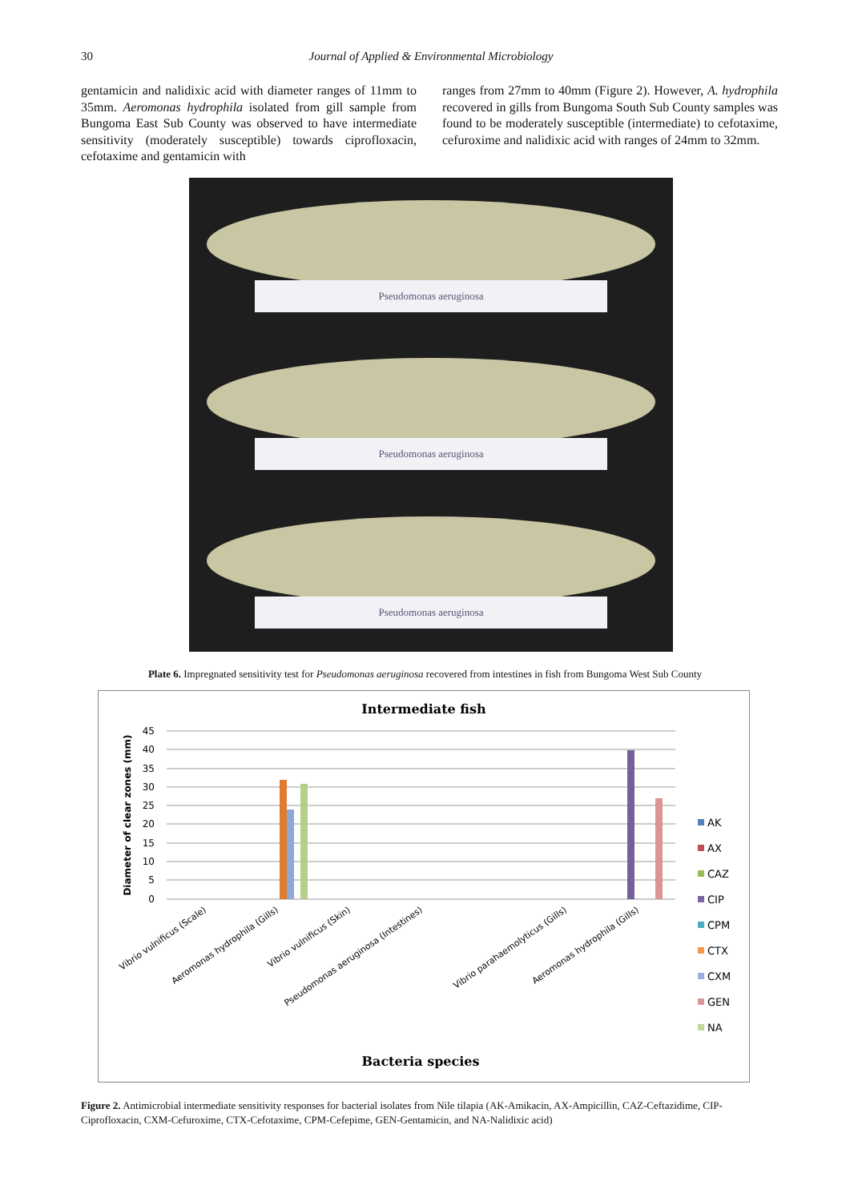30 Journal of Applied & Environmental Microbiology
gentamicin and nalidixic acid with diameter ranges of 11mm to 35mm. Aeromonas hydrophila isolated from gill sample from Bungoma East Sub County was observed to have intermediate sensitivity (moderately susceptible) towards ciprofloxacin, cefotaxime and gentamicin with
ranges from 27mm to 40mm (Figure 2). However, A. hydrophila recovered in gills from Bungoma South Sub County samples was found to be moderately susceptible (intermediate) to cefotaxime, cefuroxime and nalidixic acid with ranges of 24mm to 32mm.
Pseudomonas aeruginosa
Pseudomonas aeruginosa
Pseudomonas aeruginosa
Plate 6. Impregnated sensitivity test for Pseudomonas aeruginosa recovered from intestines in fish from Bungoma West Sub County
Intermediate fish
45
40
35
30
25
20
15
10
5
0
Diameter of clear zones (mm)
Vibrio vulnificus (Scale)
Aeromonas hydrophila (Gills)
Vibrio vulnificus (Skin)
Pseudomonas aeruginosa (Intestines)
Vibrio parahaemolyticus (Gills)
Aeromonas hydrophila (Gills)
AK
AX
CAZ
CIP
CPM
CTX
CXM
GEN
NA
Bacteria species
Figure 2. Antimicrobial intermediate sensitivity responses for bacterial isolates from Nile tilapia (AK-Amikacin, AX-Ampicillin, CAZ-Ceftazidime, CIP-Ciprofloxacin, CXM-Cefuroxime, CTX-Cefotaxime, CPM-Cefepime, GEN-Gentamicin, and NA-Nalidixic acid)